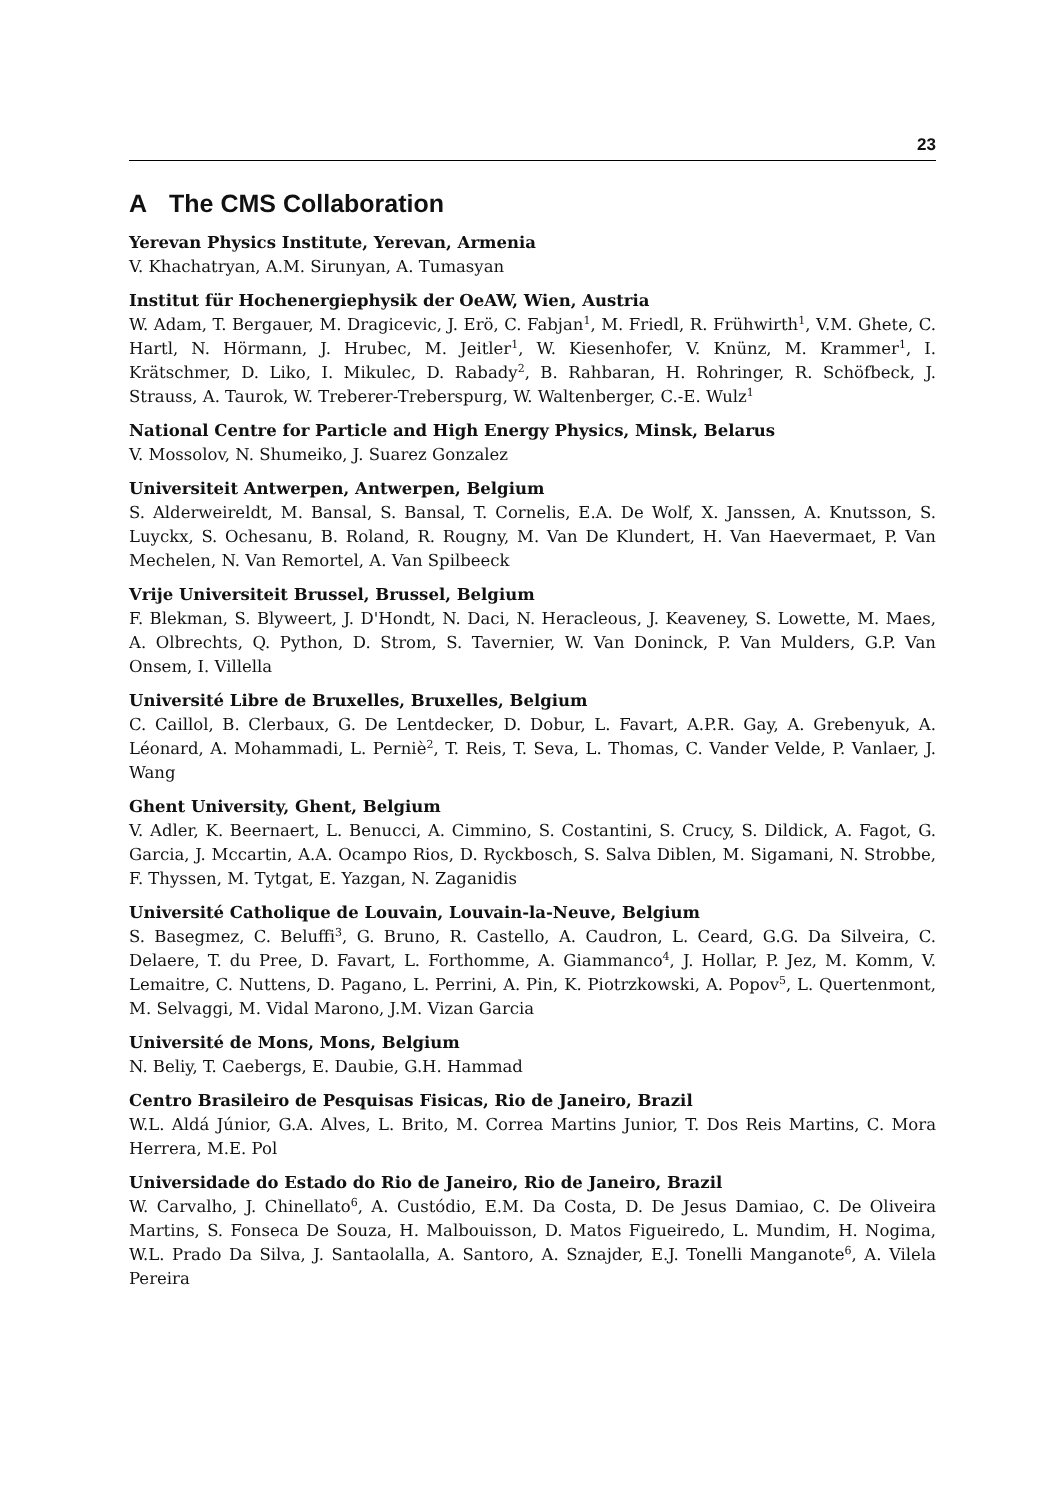23
A The CMS Collaboration
Yerevan Physics Institute, Yerevan, Armenia
V. Khachatryan, A.M. Sirunyan, A. Tumasyan
Institut für Hochenergiephysik der OeAW, Wien, Austria
W. Adam, T. Bergauer, M. Dragicevic, J. Erö, C. Fabjan<sup>1</sup>, M. Friedl, R. Frühwirth<sup>1</sup>, V.M. Ghete, C. Hartl, N. Hörmann, J. Hrubec, M. Jeitler<sup>1</sup>, W. Kiesenhofer, V. Knünz, M. Krammer<sup>1</sup>, I. Krätschmer, D. Liko, I. Mikulec, D. Rabady<sup>2</sup>, B. Rahbaran, H. Rohringer, R. Schöfbeck, J. Strauss, A. Taurok, W. Treberer-Treberspurg, W. Waltenberger, C.-E. Wulz<sup>1</sup>
National Centre for Particle and High Energy Physics, Minsk, Belarus
V. Mossolov, N. Shumeiko, J. Suarez Gonzalez
Universiteit Antwerpen, Antwerpen, Belgium
S. Alderweireldt, M. Bansal, S. Bansal, T. Cornelis, E.A. De Wolf, X. Janssen, A. Knutsson, S. Luyckx, S. Ochesanu, B. Roland, R. Rougny, M. Van De Klundert, H. Van Haevermaet, P. Van Mechelen, N. Van Remortel, A. Van Spilbeeck
Vrije Universiteit Brussel, Brussel, Belgium
F. Blekman, S. Blyweert, J. D'Hondt, N. Daci, N. Heracleous, J. Keaveney, S. Lowette, M. Maes, A. Olbrechts, Q. Python, D. Strom, S. Tavernier, W. Van Doninck, P. Van Mulders, G.P. Van Onsem, I. Villella
Université Libre de Bruxelles, Bruxelles, Belgium
C. Caillol, B. Clerbaux, G. De Lentdecker, D. Dobur, L. Favart, A.P.R. Gay, A. Grebenyuk, A. Léonard, A. Mohammadi, L. Perniè<sup>2</sup>, T. Reis, T. Seva, L. Thomas, C. Vander Velde, P. Vanlaer, J. Wang
Ghent University, Ghent, Belgium
V. Adler, K. Beernaert, L. Benucci, A. Cimmino, S. Costantini, S. Crucy, S. Dildick, A. Fagot, G. Garcia, J. Mccartin, A.A. Ocampo Rios, D. Ryckbosch, S. Salva Diblen, M. Sigamani, N. Strobbe, F. Thyssen, M. Tytgat, E. Yazgan, N. Zaganidis
Université Catholique de Louvain, Louvain-la-Neuve, Belgium
S. Basegmez, C. Beluffi<sup>3</sup>, G. Bruno, R. Castello, A. Caudron, L. Ceard, G.G. Da Silveira, C. Delaere, T. du Pree, D. Favart, L. Forthomme, A. Giammanco<sup>4</sup>, J. Hollar, P. Jez, M. Komm, V. Lemaitre, C. Nuttens, D. Pagano, L. Perrini, A. Pin, K. Piotrzkowski, A. Popov<sup>5</sup>, L. Quertenmont, M. Selvaggi, M. Vidal Marono, J.M. Vizan Garcia
Université de Mons, Mons, Belgium
N. Beliy, T. Caebergs, E. Daubie, G.H. Hammad
Centro Brasileiro de Pesquisas Fisicas, Rio de Janeiro, Brazil
W.L. Aldá Júnior, G.A. Alves, L. Brito, M. Correa Martins Junior, T. Dos Reis Martins, C. Mora Herrera, M.E. Pol
Universidade do Estado do Rio de Janeiro, Rio de Janeiro, Brazil
W. Carvalho, J. Chinellato<sup>6</sup>, A. Custódio, E.M. Da Costa, D. De Jesus Damiao, C. De Oliveira Martins, S. Fonseca De Souza, H. Malbouisson, D. Matos Figueiredo, L. Mundim, H. Nogima, W.L. Prado Da Silva, J. Santaolalla, A. Santoro, A. Sznajder, E.J. Tonelli Manganote<sup>6</sup>, A. Vilela Pereira